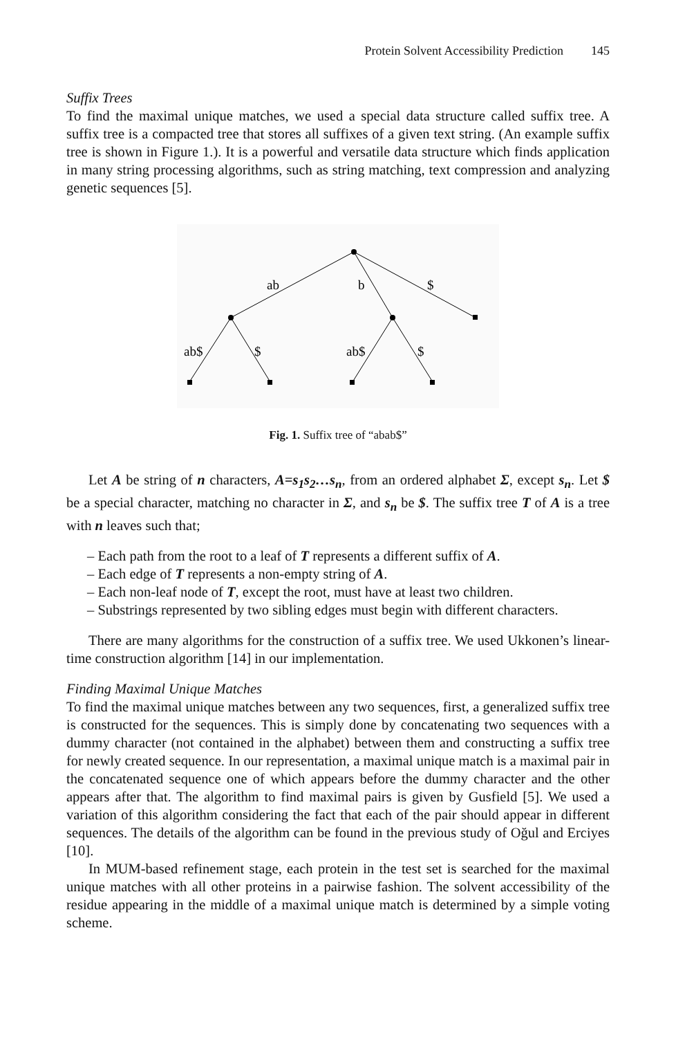Protein Solvent Accessibility Prediction 145
Suffix Trees
To find the maximal unique matches, we used a special data structure called suffix tree. A suffix tree is a compacted tree that stores all suffixes of a given text string. (An example suffix tree is shown in Figure 1.). It is a powerful and versatile data structure which finds application in many string processing algorithms, such as string matching, text compression and analyzing genetic sequences [5].
ab
b
$
ab$
$
ab$
$
Fig. 1. Suffix tree of “abab$”
Let A be string of n characters, A=s<sub>1</sub>s<sub>2</sub>…s<sub>n</sub>, from an ordered alphabet Σ, except s<sub>n</sub>. Let $ be a special character, matching no character in Σ, and s<sub>n</sub> be $. The suffix tree T of A is a tree with n leaves such that;
– Each path from the root to a leaf of T represents a different suffix of A.
– Each edge of T represents a non-empty string of A.
– Each non-leaf node of T, except the root, must have at least two children.
– Substrings represented by two sibling edges must begin with different characters.
There are many algorithms for the construction of a suffix tree. We used Ukkonen’s linear-time construction algorithm [14] in our implementation.
Finding Maximal Unique Matches
To find the maximal unique matches between any two sequences, first, a generalized suffix tree is constructed for the sequences. This is simply done by concatenating two sequences with a dummy character (not contained in the alphabet) between them and constructing a suffix tree for newly created sequence. In our representation, a maximal unique match is a maximal pair in the concatenated sequence one of which appears before the dummy character and the other appears after that. The algorithm to find maximal pairs is given by Gusfield [5]. We used a variation of this algorithm considering the fact that each of the pair should appear in different sequences. The details of the algorithm can be found in the previous study of Oğul and Erciyes [10].
In MUM-based refinement stage, each protein in the test set is searched for the maximal unique matches with all other proteins in a pairwise fashion. The solvent accessibility of the residue appearing in the middle of a maximal unique match is determined by a simple voting scheme.